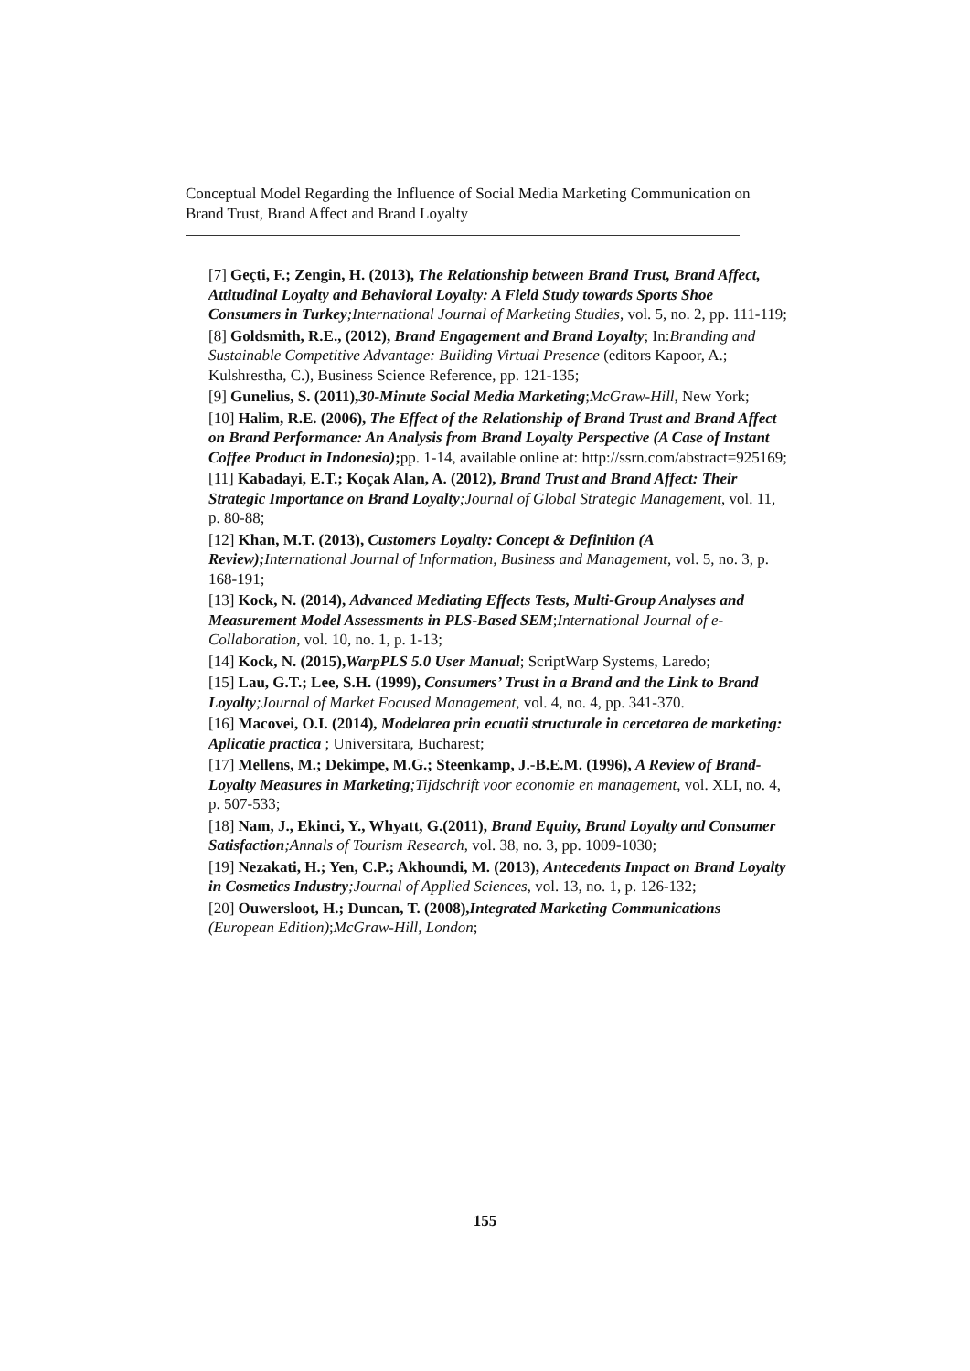Conceptual Model Regarding the Influence of Social Media Marketing Communication on Brand Trust, Brand Affect and Brand Loyalty
[7] Geçti, F.; Zengin, H. (2013), The Relationship between Brand Trust, Brand Affect, Attitudinal Loyalty and Behavioral Loyalty: A Field Study towards Sports Shoe Consumers in Turkey;International Journal of Marketing Studies, vol. 5, no. 2, pp. 111-119;
[8] Goldsmith, R.E., (2012), Brand Engagement and Brand Loyalty; In:Branding and Sustainable Competitive Advantage: Building Virtual Presence (editors Kapoor, A.; Kulshrestha, C.), Business Science Reference, pp. 121-135;
[9] Gunelius, S. (2011),30-Minute Social Media Marketing;McGraw-Hill, New York;
[10] Halim, R.E. (2006), The Effect of the Relationship of Brand Trust and Brand Affect on Brand Performance: An Analysis from Brand Loyalty Perspective (A Case of Instant Coffee Product in Indonesia); pp. 1-14, available online at: http://ssrn.com/abstract=925169;
[11] Kabadayi, E.T.; Koçak Alan, A. (2012), Brand Trust and Brand Affect: Their Strategic Importance on Brand Loyalty;Journal of Global Strategic Management, vol. 11, p. 80-88;
[12] Khan, M.T. (2013), Customers Loyalty: Concept & Definition (A Review); International Journal of Information, Business and Management, vol. 5, no. 3, p. 168-191;
[13] Kock, N. (2014), Advanced Mediating Effects Tests, Multi-Group Analyses and Measurement Model Assessments in PLS-Based SEM;International Journal of e-Collaboration, vol. 10, no. 1, p. 1-13;
[14] Kock, N. (2015),WarpPLS 5.0 User Manual; ScriptWarp Systems, Laredo;
[15] Lau, G.T.; Lee, S.H. (1999), Consumers’ Trust in a Brand and the Link to Brand Loyalty;Journal of Market Focused Management, vol. 4, no. 4, pp. 341-370.
[16] Macovei, O.I. (2014), Modelarea prin ecuatii structurale in cercetarea de marketing: Aplicatie practica ; Universitara, Bucharest;
[17] Mellens, M.; Dekimpe, M.G.; Steenkamp, J.-B.E.M. (1996), A Review of Brand-Loyalty Measures in Marketing;Tijdschrift voor economie en management, vol. XLI, no. 4, p. 507-533;
[18] Nam, J., Ekinci, Y., Whyatt, G.(2011), Brand Equity, Brand Loyalty and Consumer Satisfaction;Annals of Tourism Research, vol. 38, no. 3, pp. 1009-1030;
[19] Nezakati, H.; Yen, C.P.; Akhoundi, M. (2013), Antecedents Impact on Brand Loyalty in Cosmetics Industry;Journal of Applied Sciences, vol. 13, no. 1, p. 126-132;
[20] Ouwersloot, H.; Duncan, T. (2008),Integrated Marketing Communications (European Edition);McGraw-Hill, London;
155